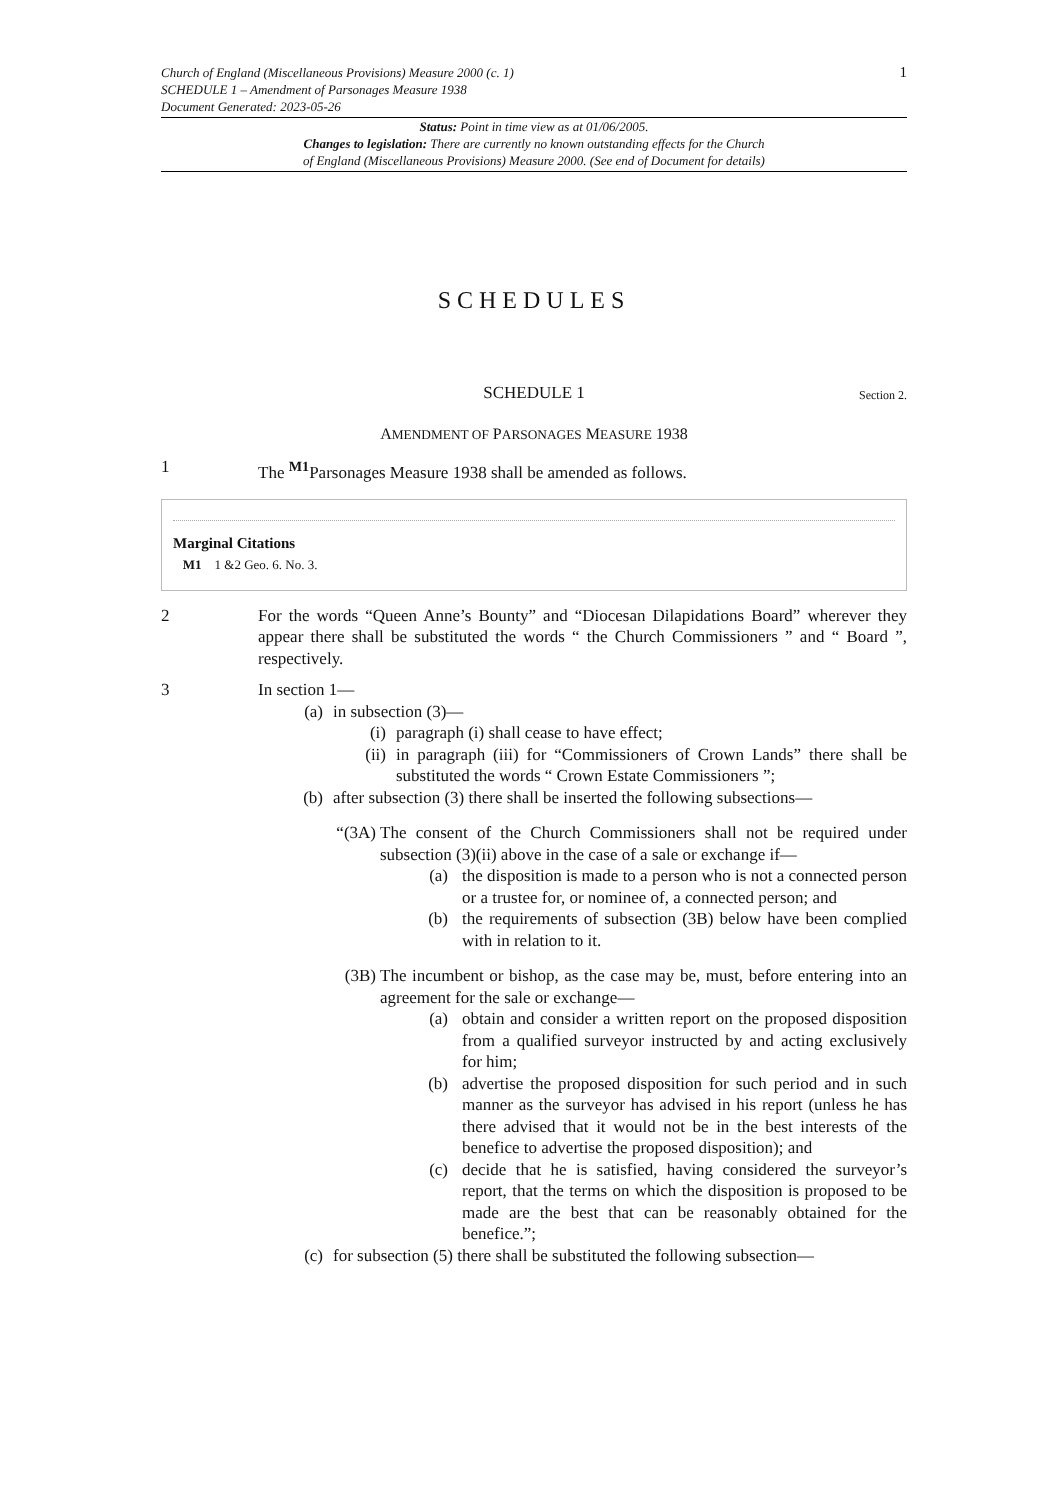Church of England (Miscellaneous Provisions) Measure 2000 (c. 1)
SCHEDULE 1 – Amendment of Parsonages Measure 1938
Document Generated: 2023-05-26
1
Status: Point in time view as at 01/06/2005.
Changes to legislation: There are currently no known outstanding effects for the Church
of England (Miscellaneous Provisions) Measure 2000. (See end of Document for details)
SCHEDULES
SCHEDULE 1 Section 2.
AMENDMENT OF PARSONAGES MEASURE 1938
1 The <sup>M1</sup>Parsonages Measure 1938 shall be amended as follows.
Marginal Citations
M1 1 &2 Geo. 6. No. 3.
2 For the words “Queen Anne’s Bounty” and “Diocesan Dilapidations Board” wherever they appear there shall be substituted the words “ the Church Commissioners ” and “ Board ”, respectively.
3 In section 1—
(a) in subsection (3)—
(i) paragraph (i) shall cease to have effect;
(ii) in paragraph (iii) for “Commissioners of Crown Lands” there shall be substituted the words “ Crown Estate Commissioners ”;
(b) after subsection (3) there shall be inserted the following subsections—
“(3A) The consent of the Church Commissioners shall not be required under subsection (3)(ii) above in the case of a sale or exchange if—
(a) the disposition is made to a person who is not a connected person or a trustee for, or nominee of, a connected person; and
(b) the requirements of subsection (3B) below have been complied with in relation to it.
(3B) The incumbent or bishop, as the case may be, must, before entering into an agreement for the sale or exchange—
(a) obtain and consider a written report on the proposed disposition from a qualified surveyor instructed by and acting exclusively for him;
(b) advertise the proposed disposition for such period and in such manner as the surveyor has advised in his report (unless he has there advised that it would not be in the best interests of the benefice to advertise the proposed disposition); and
(c) decide that he is satisfied, having considered the surveyor’s report, that the terms on which the disposition is proposed to be made are the best that can be reasonably obtained for the benefice.”;
(c) for subsection (5) there shall be substituted the following subsection—